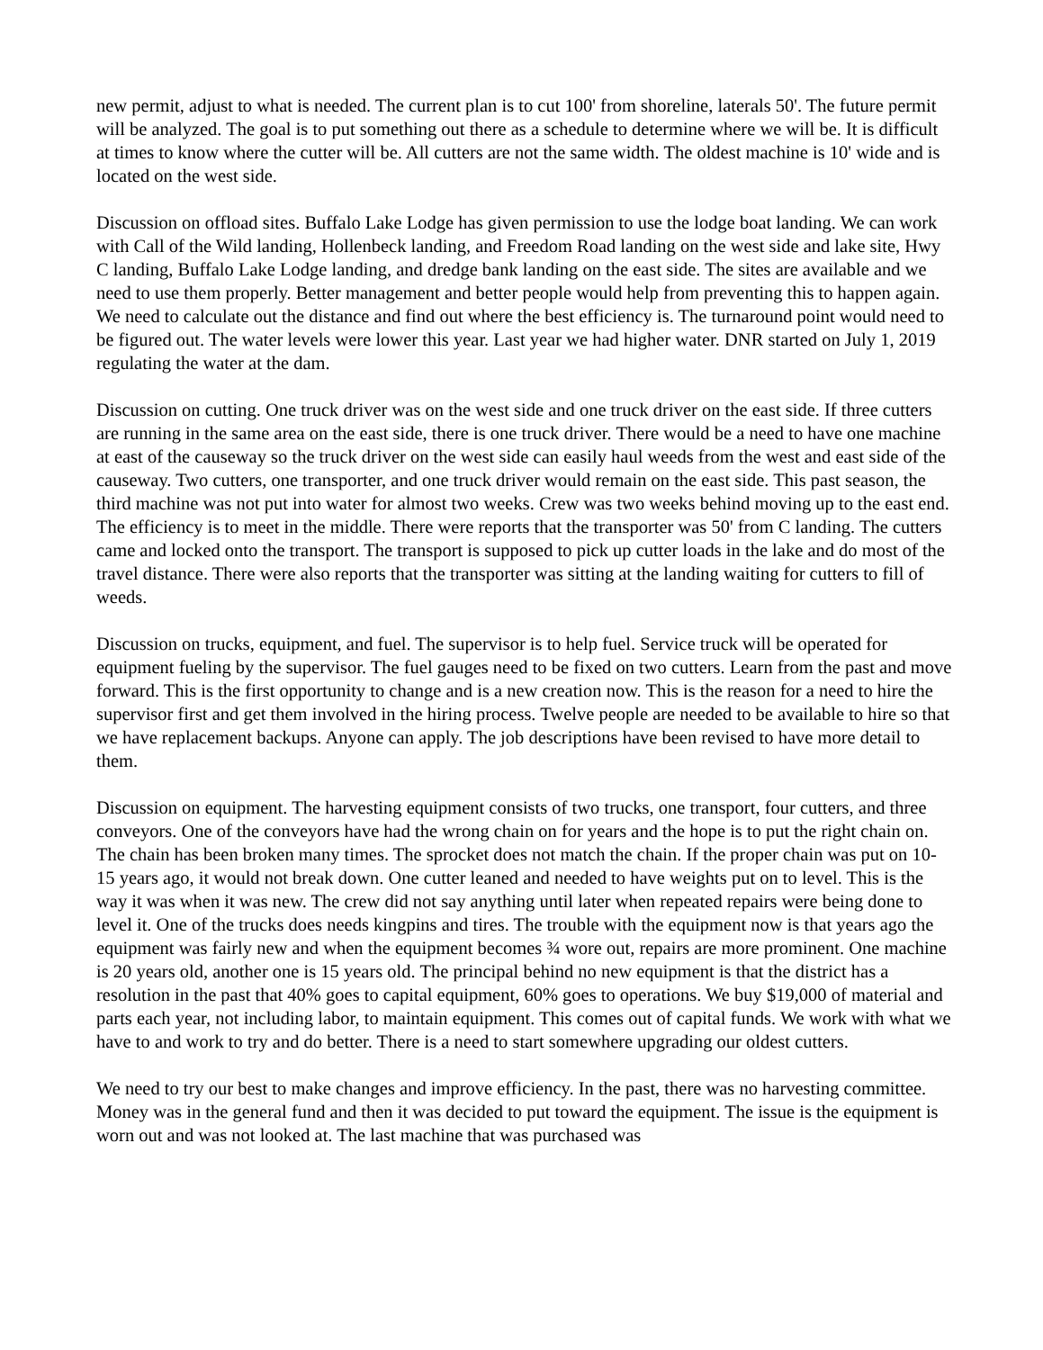new permit, adjust to what is needed. The current plan is to cut 100' from shoreline, laterals 50'. The future permit will be analyzed. The goal is to put something out there as a schedule to determine where we will be. It is difficult at times to know where the cutter will be. All cutters are not the same width. The oldest machine is 10' wide and is located on the west side.
Discussion on offload sites. Buffalo Lake Lodge has given permission to use the lodge boat landing. We can work with Call of the Wild landing, Hollenbeck landing, and Freedom Road landing on the west side and lake site, Hwy C landing, Buffalo Lake Lodge landing, and dredge bank landing on the east side. The sites are available and we need to use them properly. Better management and better people would help from preventing this to happen again. We need to calculate out the distance and find out where the best efficiency is. The turnaround point would need to be figured out. The water levels were lower this year. Last year we had higher water. DNR started on July 1, 2019 regulating the water at the dam.
Discussion on cutting. One truck driver was on the west side and one truck driver on the east side. If three cutters are running in the same area on the east side, there is one truck driver. There would be a need to have one machine at east of the causeway so the truck driver on the west side can easily haul weeds from the west and east side of the causeway. Two cutters, one transporter, and one truck driver would remain on the east side. This past season, the third machine was not put into water for almost two weeks. Crew was two weeks behind moving up to the east end. The efficiency is to meet in the middle. There were reports that the transporter was 50' from C landing. The cutters came and locked onto the transport. The transport is supposed to pick up cutter loads in the lake and do most of the travel distance. There were also reports that the transporter was sitting at the landing waiting for cutters to fill of weeds.
Discussion on trucks, equipment, and fuel. The supervisor is to help fuel. Service truck will be operated for equipment fueling by the supervisor. The fuel gauges need to be fixed on two cutters. Learn from the past and move forward. This is the first opportunity to change and is a new creation now. This is the reason for a need to hire the supervisor first and get them involved in the hiring process. Twelve people are needed to be available to hire so that we have replacement backups. Anyone can apply. The job descriptions have been revised to have more detail to them.
Discussion on equipment. The harvesting equipment consists of two trucks, one transport, four cutters, and three conveyors. One of the conveyors have had the wrong chain on for years and the hope is to put the right chain on. The chain has been broken many times. The sprocket does not match the chain. If the proper chain was put on 10-15 years ago, it would not break down. One cutter leaned and needed to have weights put on to level. This is the way it was when it was new. The crew did not say anything until later when repeated repairs were being done to level it. One of the trucks does needs kingpins and tires. The trouble with the equipment now is that years ago the equipment was fairly new and when the equipment becomes ¾ wore out, repairs are more prominent. One machine is 20 years old, another one is 15 years old. The principal behind no new equipment is that the district has a resolution in the past that 40% goes to capital equipment, 60% goes to operations. We buy $19,000 of material and parts each year, not including labor, to maintain equipment. This comes out of capital funds. We work with what we have to and work to try and do better. There is a need to start somewhere upgrading our oldest cutters.
We need to try our best to make changes and improve efficiency. In the past, there was no harvesting committee. Money was in the general fund and then it was decided to put toward the equipment. The issue is the equipment is worn out and was not looked at. The last machine that was purchased was